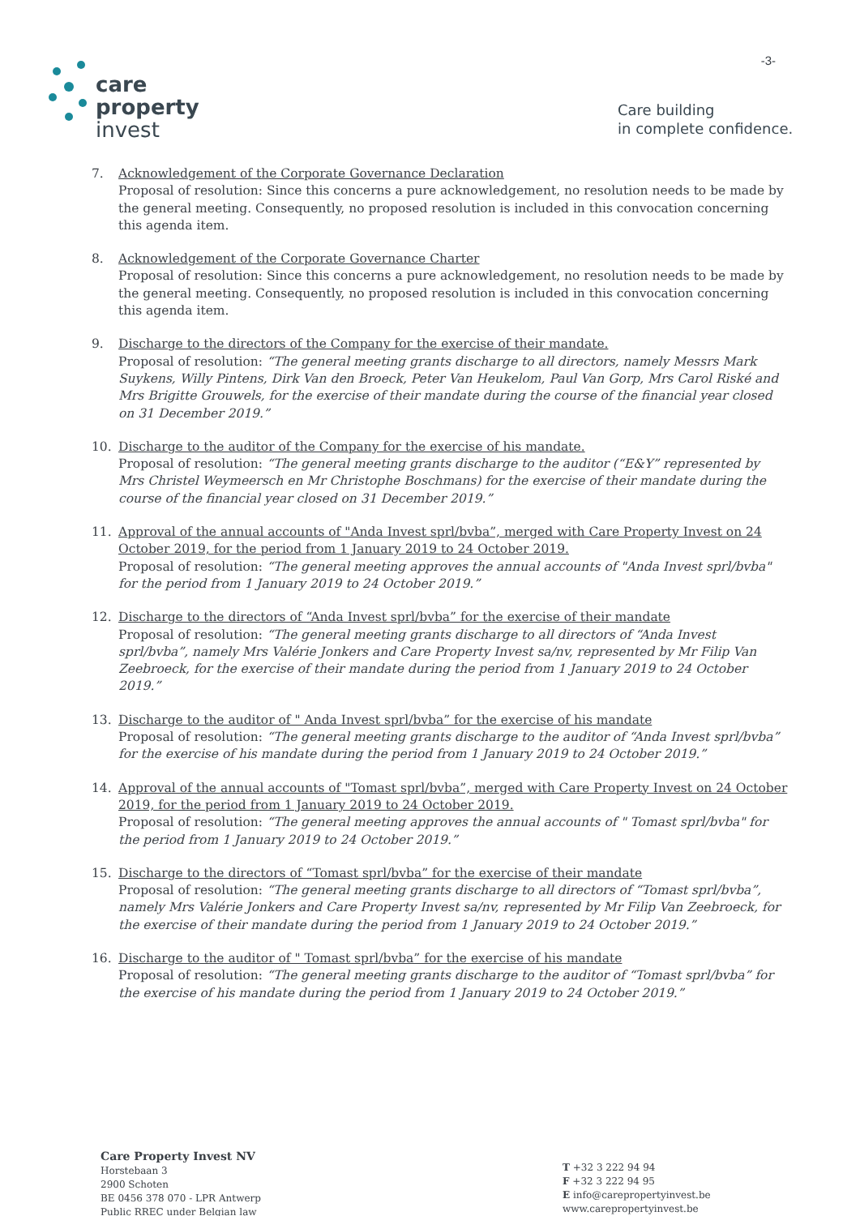-3-
care
property
invest
Care building
in complete confidence.
7. Acknowledgement of the Corporate Governance Declaration
Proposal of resolution: Since this concerns a pure acknowledgement, no resolution needs to be made by the general meeting. Consequently, no proposed resolution is included in this convocation concerning this agenda item.
8. Acknowledgement of the Corporate Governance Charter
Proposal of resolution: Since this concerns a pure acknowledgement, no resolution needs to be made by the general meeting. Consequently, no proposed resolution is included in this convocation concerning this agenda item.
9. Discharge to the directors of the Company for the exercise of their mandate.
Proposal of resolution: “The general meeting grants discharge to all directors, namely Messrs Mark Suykens, Willy Pintens, Dirk Van den Broeck, Peter Van Heukelom, Paul Van Gorp, Mrs Carol Riské and Mrs Brigitte Grouwels, for the exercise of their mandate during the course of the financial year closed on 31 December 2019.”
10. Discharge to the auditor of the Company for the exercise of his mandate.
Proposal of resolution: “The general meeting grants discharge to the auditor (“E&Y” represented by Mrs Christel Weymeersch en Mr Christophe Boschmans) for the exercise of their mandate during the course of the financial year closed on 31 December 2019.”
11. Approval of the annual accounts of "Anda Invest sprl/bvba”, merged with Care Property Invest on 24 October 2019, for the period from 1 January 2019 to 24 October 2019.
Proposal of resolution: “The general meeting approves the annual accounts of "Anda Invest sprl/bvba" for the period from 1 January 2019 to 24 October 2019.”
12. Discharge to the directors of “Anda Invest sprl/bvba” for the exercise of their mandate
Proposal of resolution: “The general meeting grants discharge to all directors of “Anda Invest sprl/bvba”, namely Mrs Valérie Jonkers and Care Property Invest sa/nv, represented by Mr Filip Van Zeebroeck, for the exercise of their mandate during the period from 1 January 2019 to 24 October 2019.”
13. Discharge to the auditor of " Anda Invest sprl/bvba” for the exercise of his mandate
Proposal of resolution: “The general meeting grants discharge to the auditor of “Anda Invest sprl/bvba” for the exercise of his mandate during the period from 1 January 2019 to 24 October 2019.”
14. Approval of the annual accounts of "Tomast sprl/bvba”, merged with Care Property Invest on 24 October 2019, for the period from 1 January 2019 to 24 October 2019.
Proposal of resolution: “The general meeting approves the annual accounts of " Tomast sprl/bvba" for the period from 1 January 2019 to 24 October 2019.”
15. Discharge to the directors of “Tomast sprl/bvba” for the exercise of their mandate
Proposal of resolution: “The general meeting grants discharge to all directors of “Tomast sprl/bvba”, namely Mrs Valérie Jonkers and Care Property Invest sa/nv, represented by Mr Filip Van Zeebroeck, for the exercise of their mandate during the period from 1 January 2019 to 24 October 2019.”
16. Discharge to the auditor of " Tomast sprl/bvba” for the exercise of his mandate
Proposal of resolution: “The general meeting grants discharge to the auditor of “Tomast sprl/bvba” for the exercise of his mandate during the period from 1 January 2019 to 24 October 2019.”
Care Property Invest NV
Horstebaan 3
2900 Schoten
BE 0456 378 070 - LPR Antwerp
Public RREC under Belgian law
T +32 3 222 94 94
F +32 3 222 94 95
E info@carepropertyinvest.be
www.carepropertyinvest.be